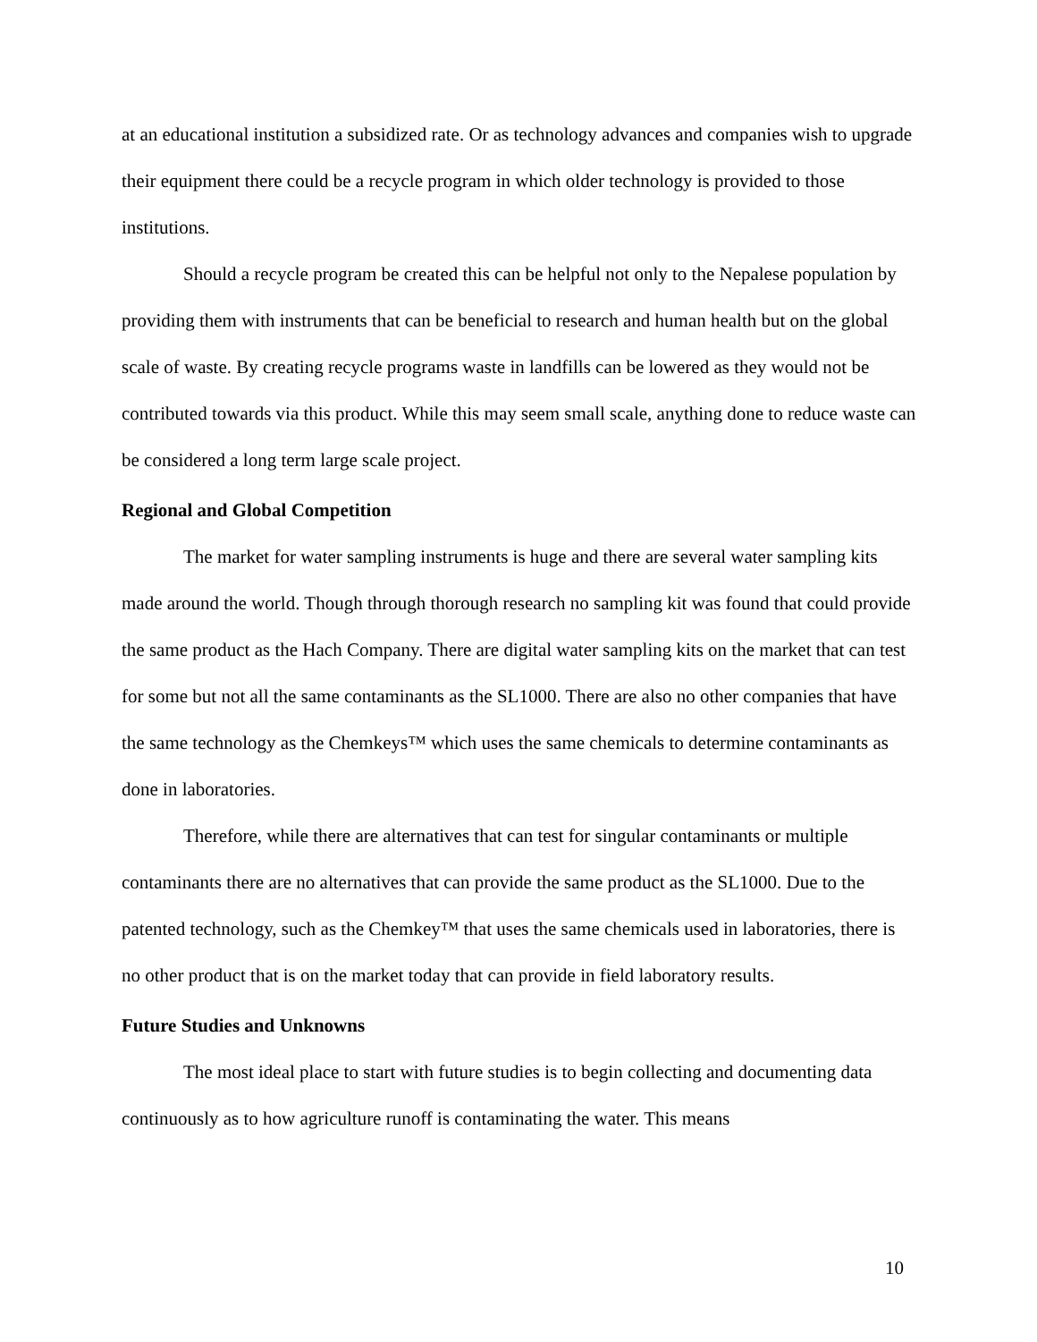at an educational institution a subsidized rate. Or as technology advances and companies wish to upgrade their equipment there could be a recycle program in which older technology is provided to those institutions.
Should a recycle program be created this can be helpful not only to the Nepalese population by providing them with instruments that can be beneficial to research and human health but on the global scale of waste. By creating recycle programs waste in landfills can be lowered as they would not be contributed towards via this product. While this may seem small scale, anything done to reduce waste can be considered a long term large scale project.
Regional and Global Competition
The market for water sampling instruments is huge and there are several water sampling kits made around the world. Though through thorough research no sampling kit was found that could provide the same product as the Hach Company. There are digital water sampling kits on the market that can test for some but not all the same contaminants as the SL1000. There are also no other companies that have the same technology as the Chemkeys™ which uses the same chemicals to determine contaminants as done in laboratories.
Therefore, while there are alternatives that can test for singular contaminants or multiple contaminants there are no alternatives that can provide the same product as the SL1000. Due to the patented technology, such as the Chemkey™ that uses the same chemicals used in laboratories, there is no other product that is on the market today that can provide in field laboratory results.
Future Studies and Unknowns
The most ideal place to start with future studies is to begin collecting and documenting data continuously as to how agriculture runoff is contaminating the water. This means
10